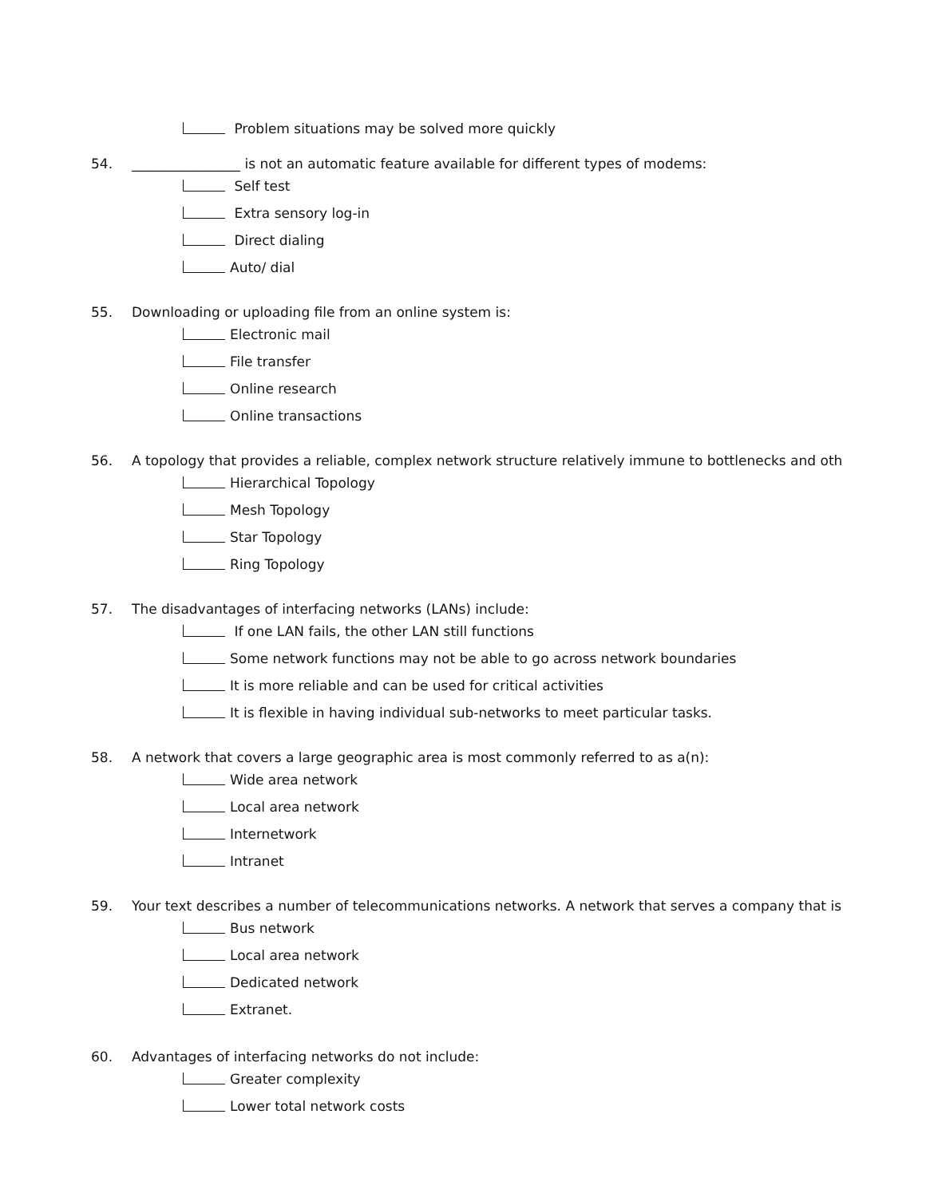Problem situations may be solved more quickly
54. ________________ is not an automatic feature available for different types of modems:
Self test
Extra sensory log-in
Direct dialing
Auto/ dial
55. Downloading or uploading file from an online system is:
Electronic mail
File transfer
Online research
Online transactions
56. A topology that provides a reliable, complex network structure relatively immune to bottlenecks and oth
Hierarchical Topology
Mesh Topology
Star Topology
Ring Topology
57. The disadvantages of interfacing networks (LANs) include:
If one LAN fails, the other LAN still functions
Some network functions may not be able to go across network boundaries
It is more reliable and can be used for critical activities
It is flexible in having individual sub-networks to meet particular tasks.
58. A network that covers a large geographic area is most commonly referred to as a(n):
Wide area network
Local area network
Internetwork
Intranet
59. Your text describes a number of telecommunications networks. A network that serves a company that is
Bus network
Local area network
Dedicated network
Extranet.
60. Advantages of interfacing networks do not include:
Greater complexity
Lower total network costs